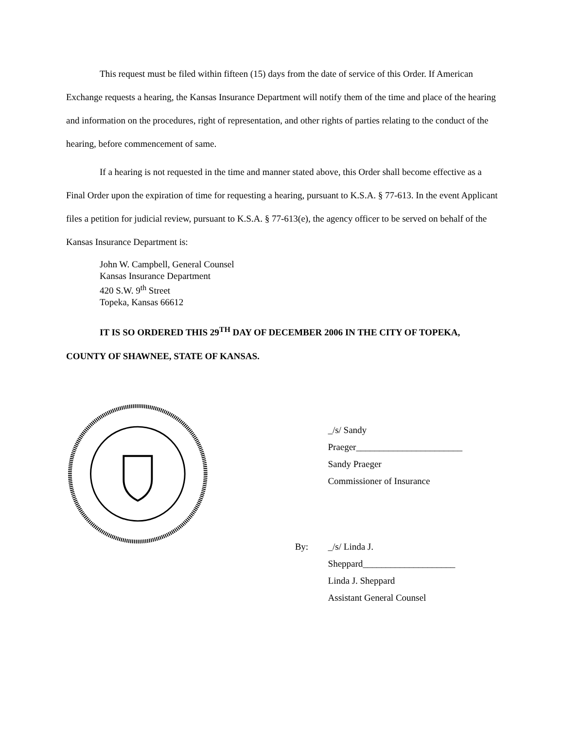This request must be filed within fifteen (15) days from the date of service of this Order. If American Exchange requests a hearing, the Kansas Insurance Department will notify them of the time and place of the hearing and information on the procedures, right of representation, and other rights of parties relating to the conduct of the hearing, before commencement of same.
If a hearing is not requested in the time and manner stated above, this Order shall become effective as a Final Order upon the expiration of time for requesting a hearing, pursuant to K.S.A. § 77-613. In the event Applicant files a petition for judicial review, pursuant to K.S.A. § 77-613(e), the agency officer to be served on behalf of the Kansas Insurance Department is:
John W. Campbell, General Counsel
Kansas Insurance Department
420 S.W. 9<sup>th</sup> Street
Topeka, Kansas 66612
IT IS SO ORDERED THIS 29<sup>TH</sup> DAY OF DECEMBER 2006 IN THE CITY OF TOPEKA, COUNTY OF SHAWNEE, STATE OF KANSAS.
_/s/ Sandy Praeger_______________________
Sandy Praeger
Commissioner of Insurance
By: _/s/ Linda J. Sheppard____________________
Linda J. Sheppard
Assistant General Counsel